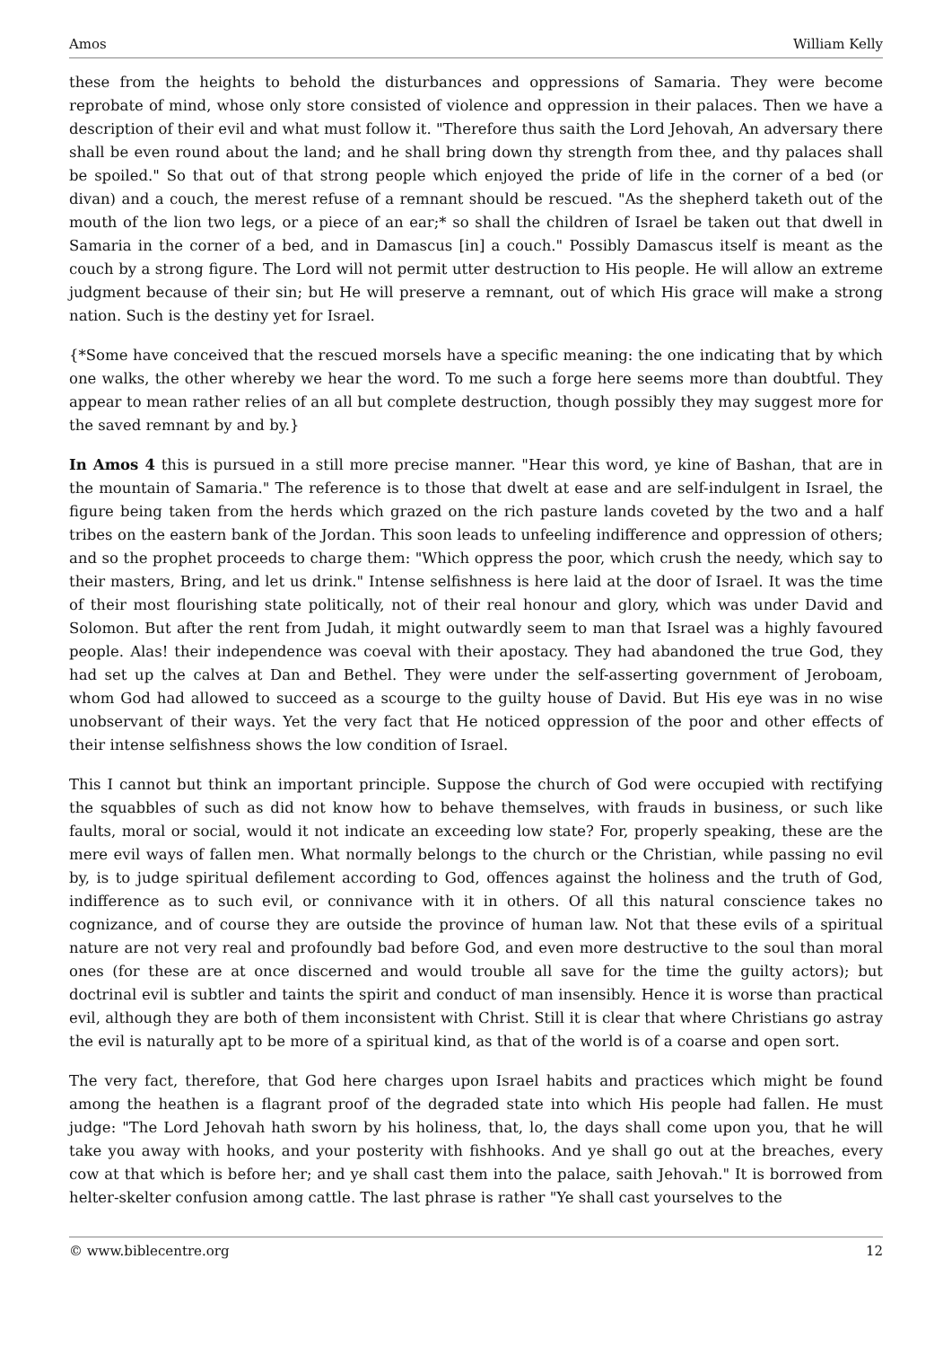Amos William Kelly
these from the heights to behold the disturbances and oppressions of Samaria. They were become reprobate of mind, whose only store consisted of violence and oppression in their palaces. Then we have a description of their evil and what must follow it. "Therefore thus saith the Lord Jehovah, An adversary there shall be even round about the land; and he shall bring down thy strength from thee, and thy palaces shall be spoiled." So that out of that strong people which enjoyed the pride of life in the corner of a bed (or divan) and a couch, the merest refuse of a remnant should be rescued. "As the shepherd taketh out of the mouth of the lion two legs, or a piece of an ear;* so shall the children of Israel be taken out that dwell in Samaria in the corner of a bed, and in Damascus [in] a couch." Possibly Damascus itself is meant as the couch by a strong figure. The Lord will not permit utter destruction to His people. He will allow an extreme judgment because of their sin; but He will preserve a remnant, out of which His grace will make a strong nation. Such is the destiny yet for Israel.
{*Some have conceived that the rescued morsels have a specific meaning: the one indicating that by which one walks, the other whereby we hear the word. To me such a forge here seems more than doubtful. They appear to mean rather relies of an all but complete destruction, though possibly they may suggest more for the saved remnant by and by.}
In Amos 4 this is pursued in a still more precise manner. "Hear this word, ye kine of Bashan, that are in the mountain of Samaria." The reference is to those that dwelt at ease and are self-indulgent in Israel, the figure being taken from the herds which grazed on the rich pasture lands coveted by the two and a half tribes on the eastern bank of the Jordan. This soon leads to unfeeling indifference and oppression of others; and so the prophet proceeds to charge them: "Which oppress the poor, which crush the needy, which say to their masters, Bring, and let us drink." Intense selfishness is here laid at the door of Israel. It was the time of their most flourishing state politically, not of their real honour and glory, which was under David and Solomon. But after the rent from Judah, it might outwardly seem to man that Israel was a highly favoured people. Alas! their independence was coeval with their apostacy. They had abandoned the true God, they had set up the calves at Dan and Bethel. They were under the self-asserting government of Jeroboam, whom God had allowed to succeed as a scourge to the guilty house of David. But His eye was in no wise unobservant of their ways. Yet the very fact that He noticed oppression of the poor and other effects of their intense selfishness shows the low condition of Israel.
This I cannot but think an important principle. Suppose the church of God were occupied with rectifying the squabbles of such as did not know how to behave themselves, with frauds in business, or such like faults, moral or social, would it not indicate an exceeding low state? For, properly speaking, these are the mere evil ways of fallen men. What normally belongs to the church or the Christian, while passing no evil by, is to judge spiritual defilement according to God, offences against the holiness and the truth of God, indifference as to such evil, or connivance with it in others. Of all this natural conscience takes no cognizance, and of course they are outside the province of human law. Not that these evils of a spiritual nature are not very real and profoundly bad before God, and even more destructive to the soul than moral ones (for these are at once discerned and would trouble all save for the time the guilty actors); but doctrinal evil is subtler and taints the spirit and conduct of man insensibly. Hence it is worse than practical evil, although they are both of them inconsistent with Christ. Still it is clear that where Christians go astray the evil is naturally apt to be more of a spiritual kind, as that of the world is of a coarse and open sort.
The very fact, therefore, that God here charges upon Israel habits and practices which might be found among the heathen is a flagrant proof of the degraded state into which His people had fallen. He must judge: "The Lord Jehovah hath sworn by his holiness, that, lo, the days shall come upon you, that he will take you away with hooks, and your posterity with fishhooks. And ye shall go out at the breaches, every cow at that which is before her; and ye shall cast them into the palace, saith Jehovah." It is borrowed from helter-skelter confusion among cattle. The last phrase is rather "Ye shall cast yourselves to the
© www.biblecentre.org 12